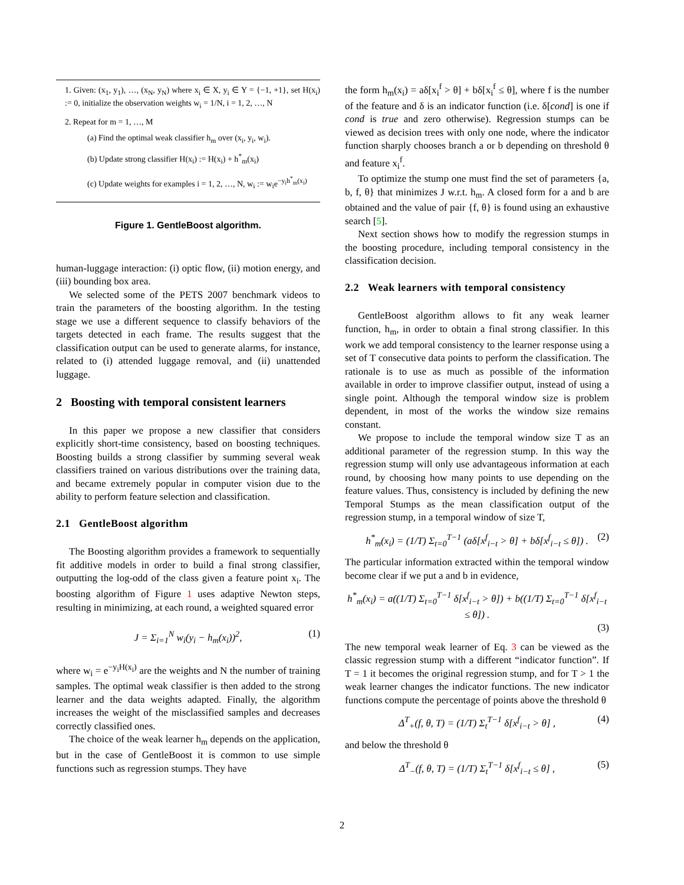1. Given: (x<sub>1</sub>, y<sub>1</sub>), …, (x<sub>N</sub>, y<sub>N</sub>) where x<sub>i</sub> ∈ X, y<sub>i</sub> ∈ Y = {−1, +1}, set H(x<sub>i</sub>) := 0, initialize the observation weights w<sub>i</sub> = 1/N, i = 1, 2, …, N
2. Repeat for m = 1, …, M
(a) Find the optimal weak classifier h<sub>m</sub> over (x<sub>i</sub>, y<sub>i</sub>, w<sub>i</sub>).
(b) Update strong classifier H(x<sub>i</sub>) := H(x<sub>i</sub>) + h<sup>*</sup><sub>m</sub>(x<sub>i</sub>)
(c) Update weights for examples i = 1, 2, …, N, w<sub>i</sub> := w<sub>i</sub>e<sup>−y<sub>i</sub>h<sup>*</sup><sub>m</sub>(x<sub>i</sub>)</sup>
Figure 1. GentleBoost algorithm.
human-luggage interaction: (i) optic flow, (ii) motion energy, and (iii) bounding box area.
We selected some of the PETS 2007 benchmark videos to train the parameters of the boosting algorithm. In the testing stage we use a different sequence to classify behaviors of the targets detected in each frame. The results suggest that the classification output can be used to generate alarms, for instance, related to (i) attended luggage removal, and (ii) unattended luggage.
2 Boosting with temporal consistent learners
In this paper we propose a new classifier that considers explicitly short-time consistency, based on boosting techniques. Boosting builds a strong classifier by summing several weak classifiers trained on various distributions over the training data, and became extremely popular in computer vision due to the ability to perform feature selection and classification.
2.1 GentleBoost algorithm
The Boosting algorithm provides a framework to sequentially fit additive models in order to build a final strong classifier, outputting the log-odd of the class given a feature point x<sub>i</sub>. The boosting algorithm of Figure 1 uses adaptive Newton steps, resulting in minimizing, at each round, a weighted squared error
J = Σ<sub>i=1</sub><sup>N</sup> w<sub>i</sub>(y<sub>i</sub> − h<sub>m</sub>(x<sub>i</sub>))<sup>2</sup>, (1)
where w<sub>i</sub> = e<sup>−y<sub>i</sub>H(x<sub>i</sub>)</sup> are the weights and N the number of training samples. The optimal weak classifier is then added to the strong learner and the data weights adapted. Finally, the algorithm increases the weight of the misclassified samples and decreases correctly classified ones.
The choice of the weak learner h<sub>m</sub> depends on the application, but in the case of GentleBoost it is common to use simple functions such as regression stumps. They have
the form h<sub>m</sub>(x<sub>i</sub>) = aδ[x<sub>i</sub><sup>f</sup> > θ] + bδ[x<sub>i</sub><sup>f</sup> ≤ θ], where f is the number of the feature and δ is an indicator function (i.e. δ[cond] is one if cond is true and zero otherwise). Regression stumps can be viewed as decision trees with only one node, where the indicator function sharply chooses branch a or b depending on threshold θ and feature x<sub>i</sub><sup>f</sup>.
To optimize the stump one must find the set of parameters {a, b, f, θ} that minimizes J w.r.t. h<sub>m</sub>. A closed form for a and b are obtained and the value of pair {f, θ} is found using an exhaustive search [5].
Next section shows how to modify the regression stumps in the boosting procedure, including temporal consistency in the classification decision.
2.2 Weak learners with temporal consistency
GentleBoost algorithm allows to fit any weak learner function, h<sub>m</sub>, in order to obtain a final strong classifier. In this work we add temporal consistency to the learner response using a set of T consecutive data points to perform the classification. The rationale is to use as much as possible of the information available in order to improve classifier output, instead of using a single point. Although the temporal window size is problem dependent, in most of the works the window size remains constant.
We propose to include the temporal window size T as an additional parameter of the regression stump. In this way the regression stump will only use advantageous information at each round, by choosing how many points to use depending on the feature values. Thus, consistency is included by defining the new Temporal Stumps as the mean classification output of the regression stump, in a temporal window of size T,
h<sup>*</sup><sub>m</sub>(x<sub>i</sub>) = (1/T) Σ<sub>t=0</sub><sup>T−1</sup> (aδ[x<sup>f</sup><sub>i−t</sub> > θ] + bδ[x<sup>f</sup><sub>i−t</sub> ≤ θ]) . (2)
The particular information extracted within the temporal window become clear if we put a and b in evidence,
h<sup>*</sup><sub>m</sub>(x<sub>i</sub>) = a((1/T) Σ<sub>t=0</sub><sup>T−1</sup> δ[x<sup>f</sup><sub>i−t</sub> > θ]) + b((1/T) Σ<sub>t=0</sub><sup>T−1</sup> δ[x<sup>f</sup><sub>i−t</sub> ≤ θ]) .
(3)
The new temporal weak learner of Eq. 3 can be viewed as the classic regression stump with a different “indicator function”. If T = 1 it becomes the original regression stump, and for T > 1 the weak learner changes the indicator functions. The new indicator functions compute the percentage of points above the threshold θ
Δ<sup>T</sup><sub>+</sub>(f, θ, T) = (1/T) Σ<sub>t</sub><sup>T−1</sup> δ[x<sup>f</sup><sub>i−t</sub> > θ] , (4)
and below the threshold θ
Δ<sup>T</sup><sub>−</sub>(f, θ, T) = (1/T) Σ<sub>t</sub><sup>T−1</sup> δ[x<sup>f</sup><sub>i−t</sub> ≤ θ] , (5)
2